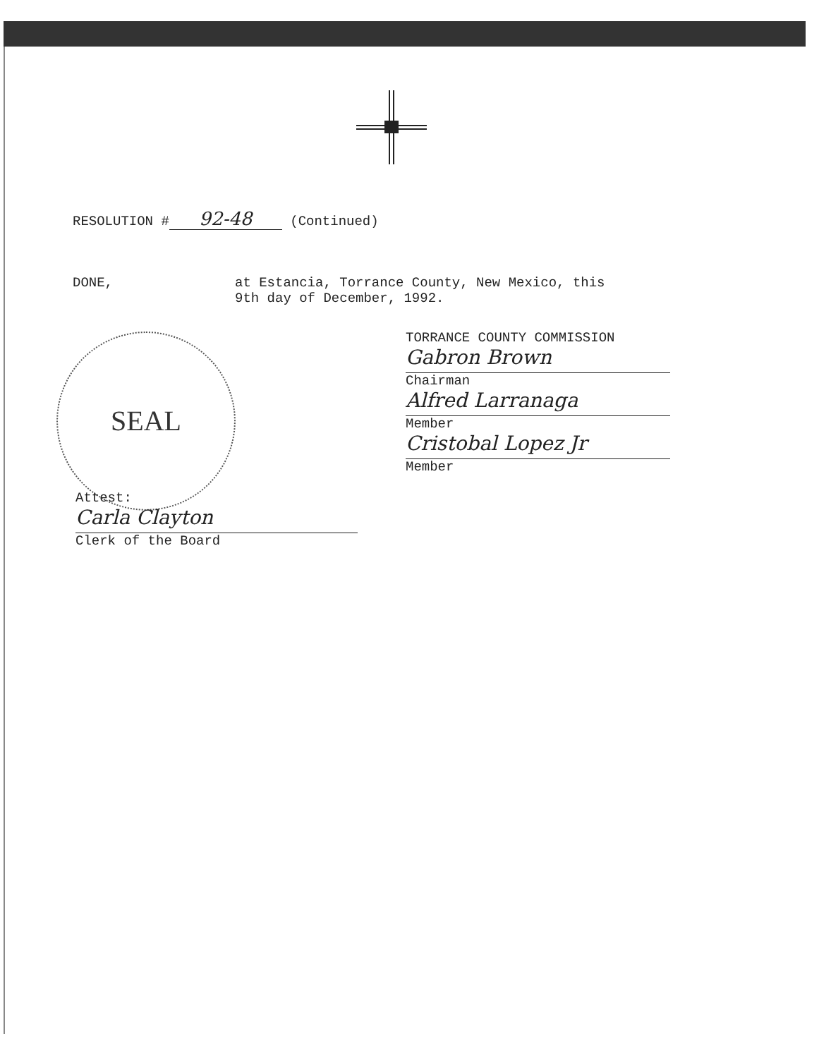RESOLUTION # 92-48 (Continued)
DONE, at Estancia, Torrance County, New Mexico, this
9th day of December, 1992.
TORRANCE COUNTY COMMISSION
Gabron Brown
Chairman
Alfred Larranaga
Member
Cristobal Lopez Jr
Member
SEAL
Attest:
Carla Clayton
Clerk of the Board